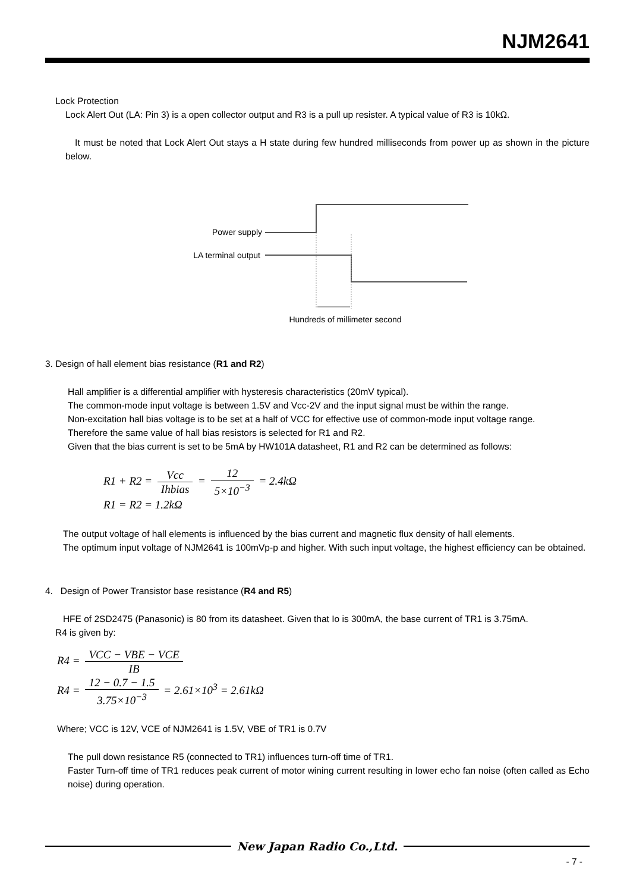NJM2641
Lock Protection
Lock Alert Out (LA: Pin 3) is a open collector output and R3 is a pull up resister. A typical value of R3 is 10kΩ.
It must be noted that Lock Alert Out stays a H state during few hundred milliseconds from power up as shown in the picture below.
Power supply
LA terminal output
Hundreds of millimeter second
3. Design of hall element bias resistance (R1 and R2)
Hall amplifier is a differential amplifier with hysteresis characteristics (20mV typical).
The common-mode input voltage is between 1.5V and Vcc-2V and the input signal must be within the range.
Non-excitation hall bias voltage is to be set at a half of VCC for effective use of common-mode input voltage range.
Therefore the same value of hall bias resistors is selected for R1 and R2.
Given that the bias current is set to be 5mA by HW101A datasheet, R1 and R2 can be determined as follows:
R1 + R2 = Vcc Ihbias = 12 5×10<sup>−3</sup> = 2.4kΩ
R1 = R2 = 1.2kΩ
The output voltage of hall elements is influenced by the bias current and magnetic flux density of hall elements.
The optimum input voltage of NJM2641 is 100mVp-p and higher. With such input voltage, the highest efficiency can be obtained.
4. Design of Power Transistor base resistance (R4 and R5)
HFE of 2SD2475 (Panasonic) is 80 from its datasheet. Given that Io is 300mA, the base current of TR1 is 3.75mA.
R4 is given by:
R4 = VCC − VBE − VCE IB
R4 = 12 − 0.7 − 1.5 3.75×10<sup>−3</sup> = 2.61×10<sup>3</sup> = 2.61kΩ
Where; VCC is 12V, VCE of NJM2641 is 1.5V, VBE of TR1 is 0.7V
The pull down resistance R5 (connected to TR1) influences turn-off time of TR1.
Faster Turn-off time of TR1 reduces peak current of motor wining current resulting in lower echo fan noise (often called as Echo noise) during operation.
New Japan Radio Co.,Ltd.
- 7 -